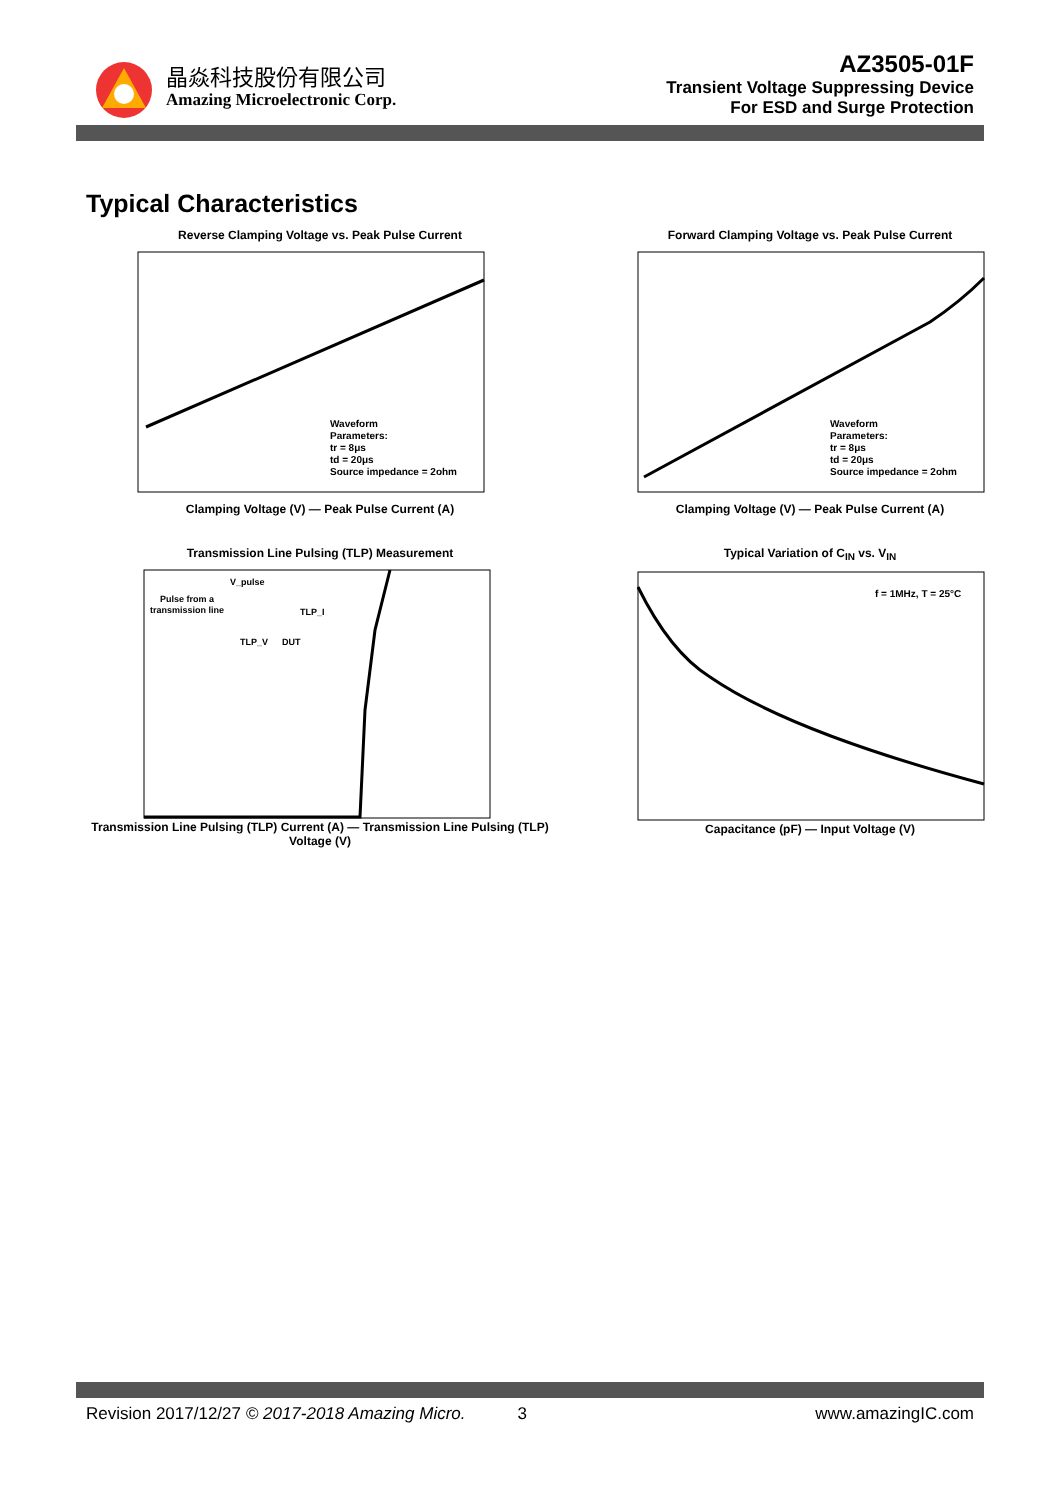晶焱科技股份有限公司
Amazing Microelectronic Corp.
AZ3505-01F
Transient Voltage Suppressing Device
For ESD and Surge Protection
Typical Characteristics
Reverse Clamping Voltage vs. Peak Pulse Current
Waveform
Parameters:
tr = 8μs
td = 20μs
Source impedance = 2ohm
Clamping Voltage (V) — Peak Pulse Current (A)
Forward Clamping Voltage vs. Peak Pulse Current
Waveform
Parameters:
tr = 8μs
td = 20μs
Source impedance = 2ohm
Clamping Voltage (V) — Peak Pulse Current (A)
Transmission Line Pulsing (TLP) Measurement
V_pulse
Pulse from a
transmission line
TLP_I
TLP_V
DUT
Transmission Line Pulsing (TLP) Current (A) — Transmission Line Pulsing (TLP) Voltage (V)
Typical Variation of C<sub>IN</sub> vs. V<sub>IN</sub>
f = 1MHz, T = 25°C
Capacitance (pF) — Input Voltage (V)
Revision 2017/12/27 © 2017-2018 Amazing Micro. 3 www.amazingIC.com